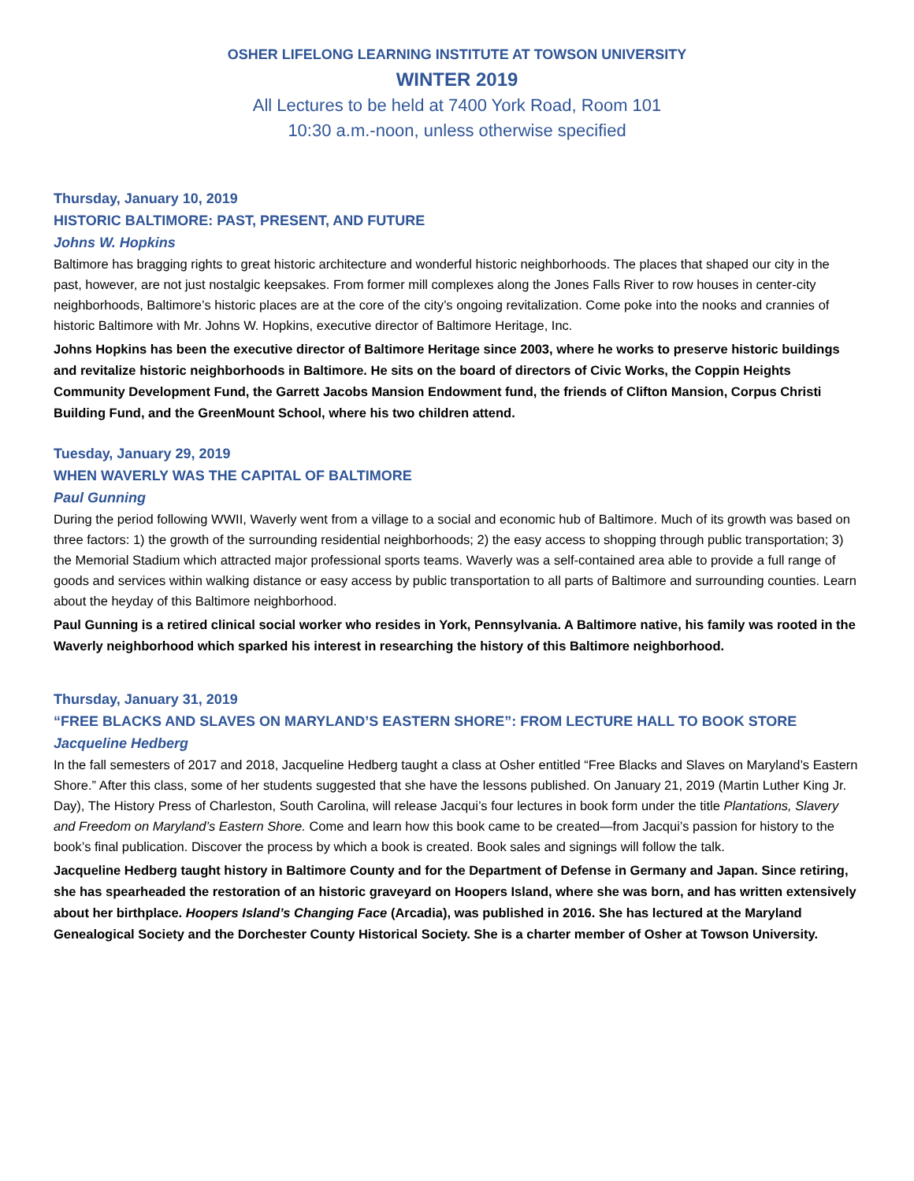OSHER LIFELONG LEARNING INSTITUTE AT TOWSON UNIVERSITY
WINTER 2019
All Lectures to be held at 7400 York Road, Room 101
10:30 a.m.-noon, unless otherwise specified
Thursday, January 10, 2019
HISTORIC BALTIMORE: PAST, PRESENT, AND FUTURE
Johns W. Hopkins
Baltimore has bragging rights to great historic architecture and wonderful historic neighborhoods. The places that shaped our city in the past, however, are not just nostalgic keepsakes. From former mill complexes along the Jones Falls River to row houses in center-city neighborhoods, Baltimore’s historic places are at the core of the city’s ongoing revitalization. Come poke into the nooks and crannies of historic Baltimore with Mr. Johns W. Hopkins, executive director of Baltimore Heritage, Inc.
Johns Hopkins has been the executive director of Baltimore Heritage since 2003, where he works to preserve historic buildings and revitalize historic neighborhoods in Baltimore. He sits on the board of directors of Civic Works, the Coppin Heights Community Development Fund, the Garrett Jacobs Mansion Endowment fund, the friends of Clifton Mansion, Corpus Christi Building Fund, and the GreenMount School, where his two children attend.
Tuesday, January 29, 2019
WHEN WAVERLY WAS THE CAPITAL OF BALTIMORE
Paul Gunning
During the period following WWII, Waverly went from a village to a social and economic hub of Baltimore. Much of its growth was based on three factors: 1) the growth of the surrounding residential neighborhoods; 2) the easy access to shopping through public transportation; 3) the Memorial Stadium which attracted major professional sports teams. Waverly was a self-contained area able to provide a full range of goods and services within walking distance or easy access by public transportation to all parts of Baltimore and surrounding counties. Learn about the heyday of this Baltimore neighborhood.
Paul Gunning is a retired clinical social worker who resides in York, Pennsylvania. A Baltimore native, his family was rooted in the Waverly neighborhood which sparked his interest in researching the history of this Baltimore neighborhood.
Thursday, January 31, 2019
“FREE BLACKS AND SLAVES ON MARYLAND’S EASTERN SHORE”: FROM LECTURE HALL TO BOOK STORE
Jacqueline Hedberg
In the fall semesters of 2017 and 2018, Jacqueline Hedberg taught a class at Osher entitled “Free Blacks and Slaves on Maryland’s Eastern Shore.” After this class, some of her students suggested that she have the lessons published. On January 21, 2019 (Martin Luther King Jr. Day), The History Press of Charleston, South Carolina, will release Jacqui’s four lectures in book form under the title Plantations, Slavery and Freedom on Maryland’s Eastern Shore. Come and learn how this book came to be created—from Jacqui’s passion for history to the book’s final publication. Discover the process by which a book is created. Book sales and signings will follow the talk.
Jacqueline Hedberg taught history in Baltimore County and for the Department of Defense in Germany and Japan. Since retiring, she has spearheaded the restoration of an historic graveyard on Hoopers Island, where she was born, and has written extensively about her birthplace. Hoopers Island’s Changing Face (Arcadia), was published in 2016. She has lectured at the Maryland Genealogical Society and the Dorchester County Historical Society. She is a charter member of Osher at Towson University.